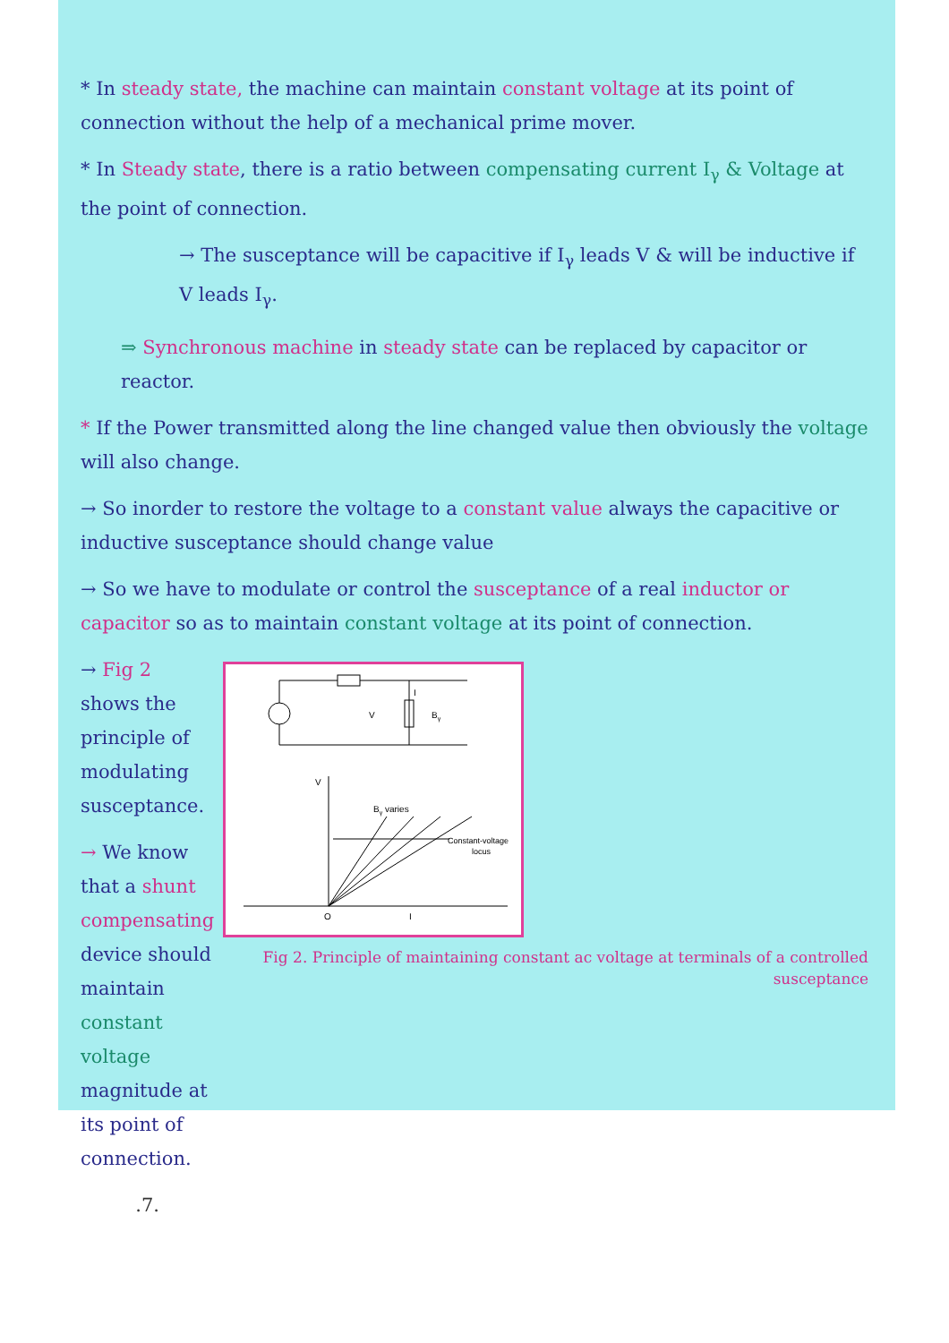* In steady state, the machine can maintain constant voltage at its point of connection without the help of a mechanical prime mover.
* In Steady state, there is a ratio between compensating current I<sub>γ</sub> & Voltage at the point of connection.
→ The susceptance will be capacitive if I<sub>γ</sub> leads V & will be inductive if V leads I<sub>γ</sub>.
⇒ Synchronous machine in steady state can be replaced by capacitor or reactor.
* If the Power transmitted along the line changed value then obviously the voltage will also change.
→ So inorder to restore the voltage to a constant value always the capacitive or inductive susceptance should change value
→ So we have to modulate or control the susceptance of a real inductor or capacitor so as to maintain constant voltage at its point of connection.
→ Fig 2 shows the principle of modulating susceptance.
→ We know that a shunt compensating device should maintain constant voltage magnitude at its point of connection.
.7.
V
Bγ
I
V
O
I
Bγ varies
Constant-voltage
locus
Fig 2. Principle of maintaining constant ac voltage at terminals of a controlled susceptance